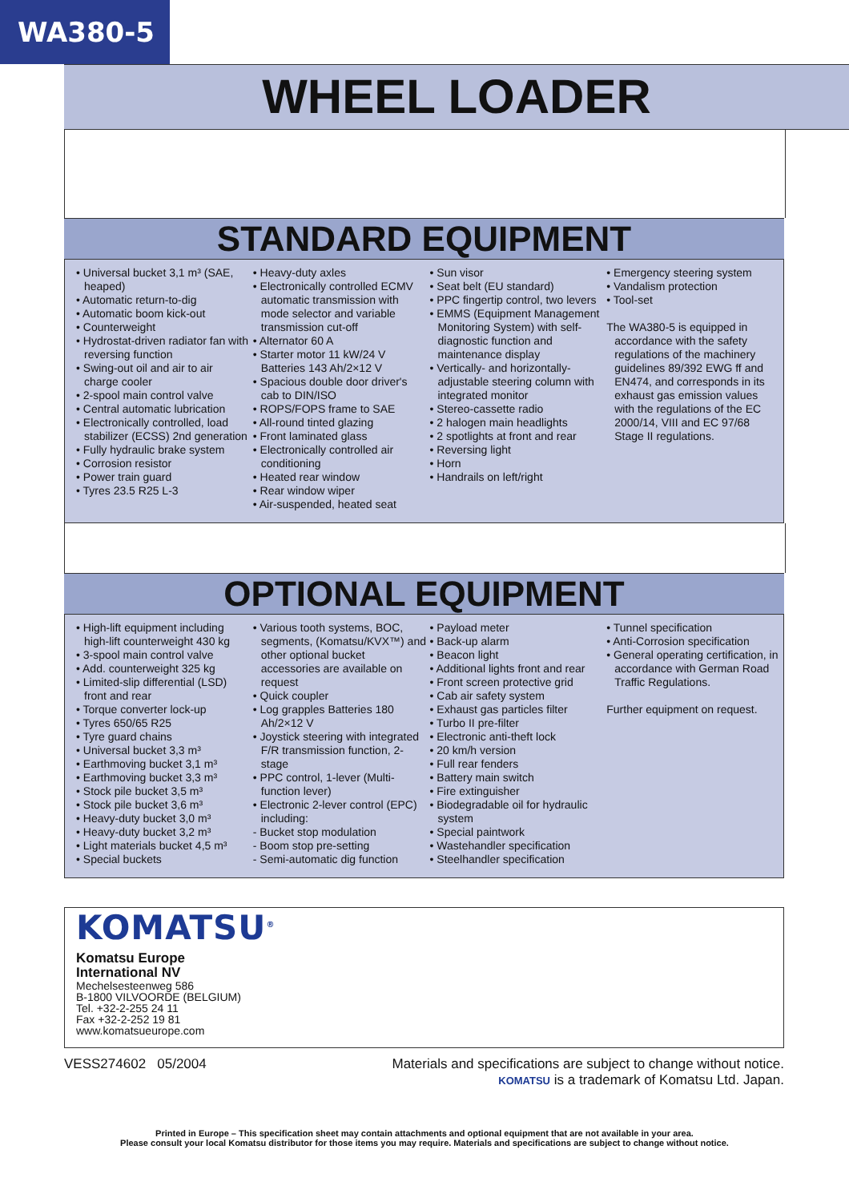WA380-5
WHEEL LOADER
STANDARD EQUIPMENT
• Universal bucket 3,1 m³ (SAE, heaped)
• Automatic return-to-dig
• Automatic boom kick-out
• Counterweight
• Hydrostat-driven radiator fan with reversing function
• Swing-out oil and air to air charge cooler
• 2-spool main control valve
• Central automatic lubrication
• Electronically controlled, load stabilizer (ECSS) 2nd generation
• Fully hydraulic brake system
• Corrosion resistor
• Power train guard
• Tyres 23.5 R25 L-3
• Heavy-duty axles
• Electronically controlled ECMV automatic transmission with mode selector and variable transmission cut-off
• Alternator 60 A
• Starter motor 11 kW/24 V Batteries 143 Ah/2×12 V
• Spacious double door driver's cab to DIN/ISO
• ROPS/FOPS frame to SAE
• All-round tinted glazing
• Front laminated glass
• Electronically controlled air conditioning
• Heated rear window
• Rear window wiper
• Air-suspended, heated seat
• Sun visor
• Seat belt (EU standard)
• PPC fingertip control, two levers
• EMMS (Equipment Management Monitoring System) with self-diagnostic function and maintenance display
• Vertically- and horizontally-adjustable steering column with integrated monitor
• Stereo-cassette radio
• 2 halogen main headlights
• 2 spotlights at front and rear
• Reversing light
• Horn
• Handrails on left/right
• Emergency steering system
• Vandalism protection
• Tool-set
The WA380-5 is equipped in accordance with the safety regulations of the machinery guidelines 89/392 EWG ff and EN474, and corresponds in its exhaust gas emission values with the regulations of the EC 2000/14, VIII and EC 97/68 Stage II regulations.
OPTIONAL EQUIPMENT
• High-lift equipment including high-lift counterweight 430 kg
• 3-spool main control valve
• Add. counterweight 325 kg
• Limited-slip differential (LSD) front and rear
• Torque converter lock-up
• Tyres 650/65 R25
• Tyre guard chains
• Universal bucket 3,3 m³
• Earthmoving bucket 3,1 m³
• Earthmoving bucket 3,3 m³
• Stock pile bucket 3,5 m³
• Stock pile bucket 3,6 m³
• Heavy-duty bucket 3,0 m³
• Heavy-duty bucket 3,2 m³
• Light materials bucket 4,5 m³
• Special buckets
• Various tooth systems, BOC, segments, (Komatsu/KVX™) and other optional bucket accessories are available on request
• Quick coupler
• Log grapples Batteries 180 Ah/2×12 V
• Joystick steering with integrated F/R transmission function, 2-stage
• PPC control, 1-lever (Multi-function lever)
• Electronic 2-lever control (EPC) including:
- Bucket stop modulation
- Boom stop pre-setting
- Semi-automatic dig function
• Payload meter
• Back-up alarm
• Beacon light
• Additional lights front and rear
• Front screen protective grid
• Cab air safety system
• Exhaust gas particles filter
• Turbo II pre-filter
• Electronic anti-theft lock
• 20 km/h version
• Full rear fenders
• Battery main switch
• Fire extinguisher
• Biodegradable oil for hydraulic system
• Special paintwork
• Wastehandler specification
• Steelhandler specification
• Tunnel specification
• Anti-Corrosion specification
• General operating certification, in accordance with German Road Traffic Regulations.
Further equipment on request.
KOMATSU<sup>®</sup>
Komatsu Europe
International NV
Mechelsesteenweg 586
B-1800 VILVOORDE (BELGIUM)
Tel. +32-2-255 24 11
Fax +32-2-252 19 81
www.komatsueurope.com
VESS274602 05/2004 Materials and specifications are subject to change without notice.
KOMATSU is a trademark of Komatsu Ltd. Japan.
Printed in Europe – This specification sheet may contain attachments and optional equipment that are not available in your area.
Please consult your local Komatsu distributor for those items you may require. Materials and specifications are subject to change without notice.